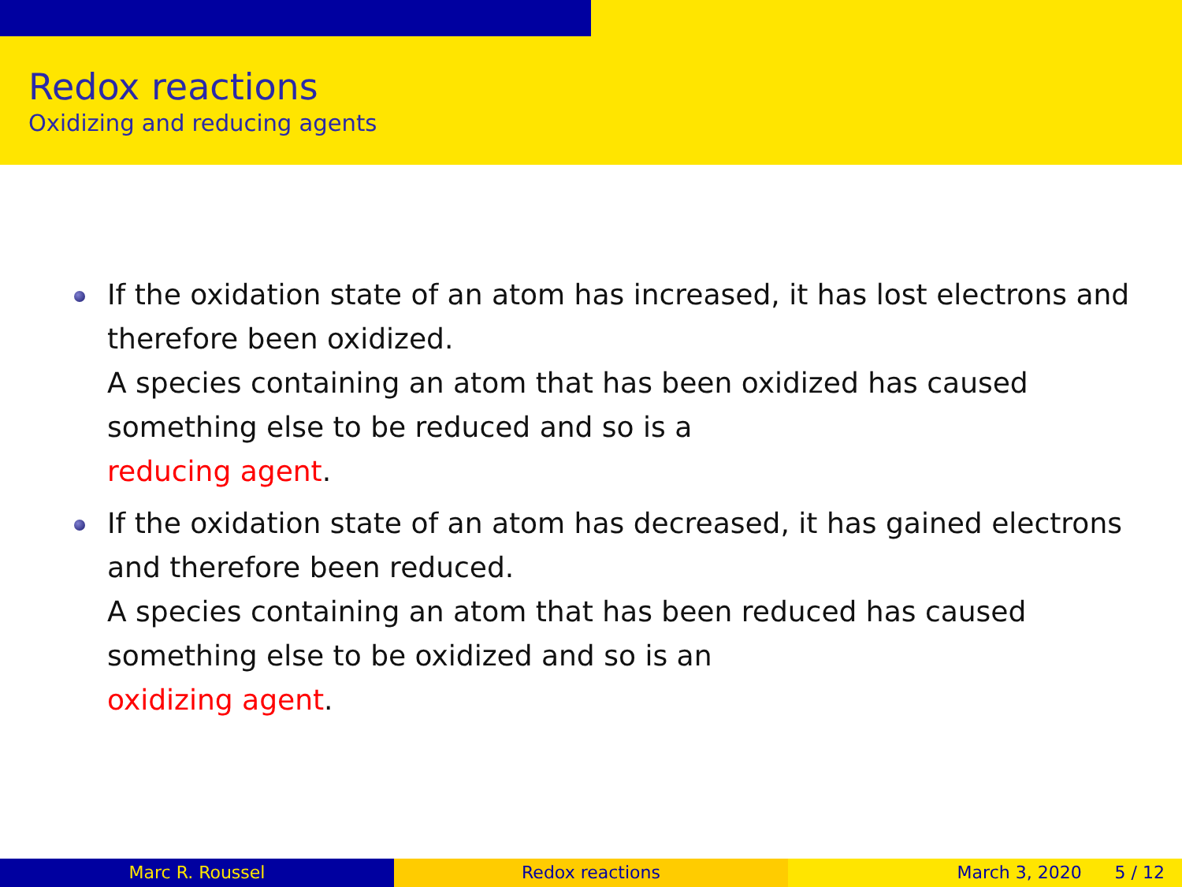Redox reactions
Oxidizing and reducing agents
If the oxidation state of an atom has increased, it has lost electrons and therefore been oxidized.
A species containing an atom that has been oxidized has caused something else to be reduced and so is a
reducing agent.
If the oxidation state of an atom has decreased, it has gained electrons and therefore been reduced.
A species containing an atom that has been reduced has caused something else to be oxidized and so is an
oxidizing agent.
Marc R. Roussel Redox reactions March 3, 2020 5 / 12